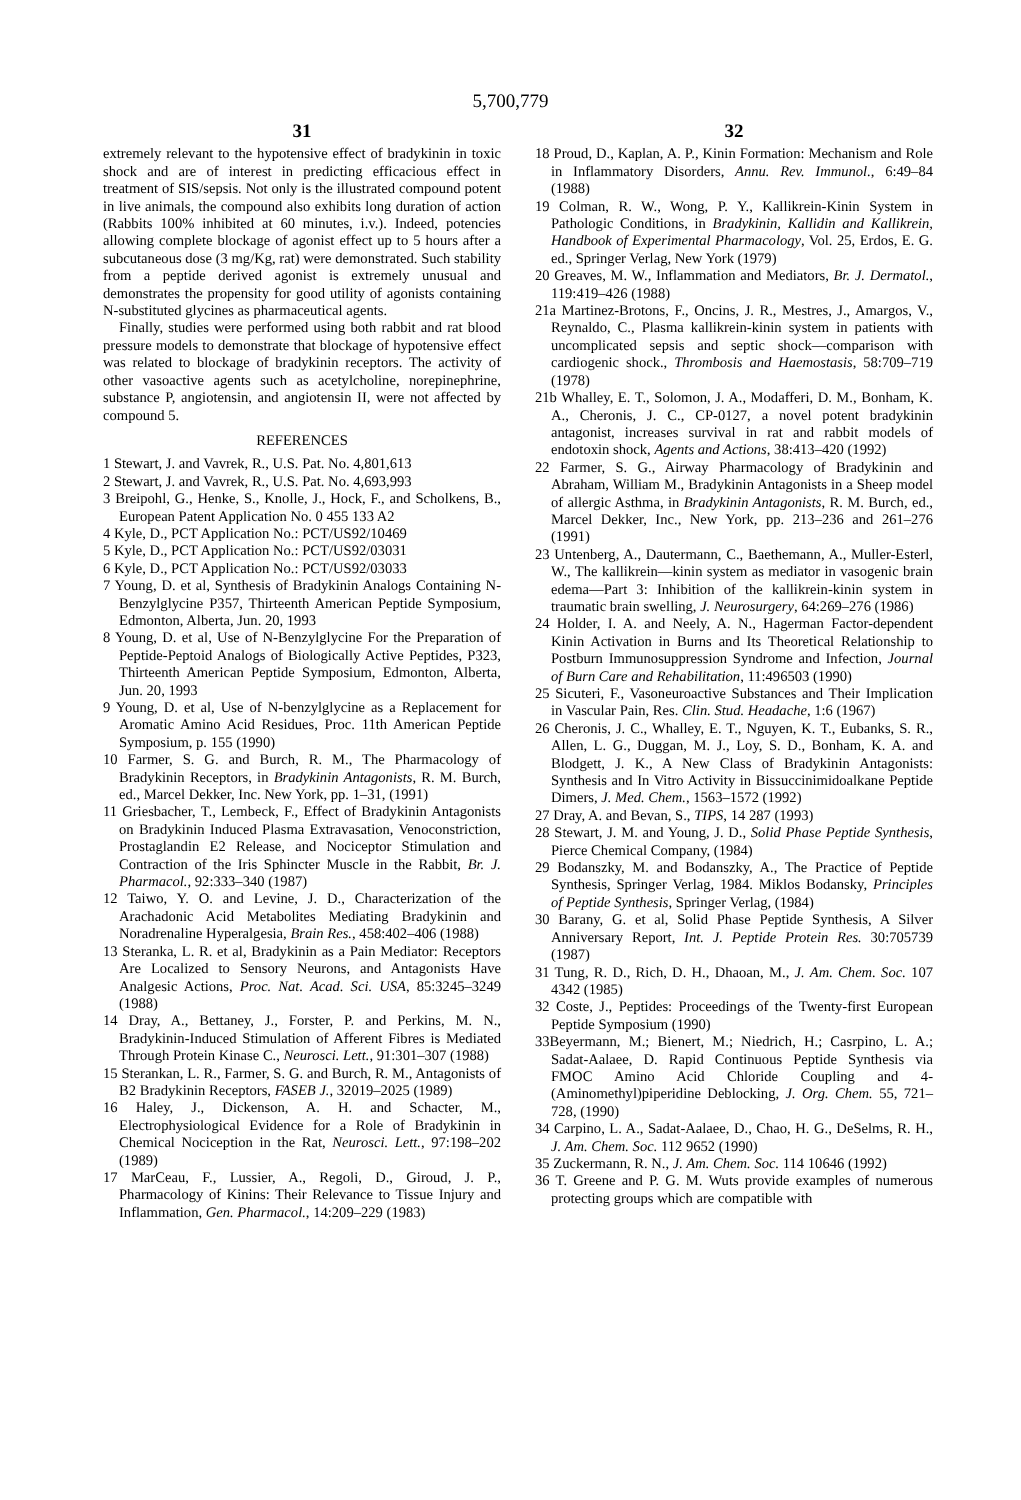5,700,779
31
extremely relevant to the hypotensive effect of bradykinin in toxic shock and are of interest in predicting efficacious effect in treatment of SIS/sepsis. Not only is the illustrated compound potent in live animals, the compound also exhibits long duration of action (Rabbits 100% inhibited at 60 minutes, i.v.). Indeed, potencies allowing complete blockage of agonist effect up to 5 hours after a subcutaneous dose (3 mg/Kg, rat) were demonstrated. Such stability from a peptide derived agonist is extremely unusual and demonstrates the propensity for good utility of agonists containing N-substituted glycines as pharmaceutical agents.
Finally, studies were performed using both rabbit and rat blood pressure models to demonstrate that blockage of hypotensive effect was related to blockage of bradykinin receptors. The activity of other vasoactive agents such as acetylcholine, norepinephrine, substance P, angiotensin, and angiotensin II, were not affected by compound 5.
REFERENCES
1 Stewart, J. and Vavrek, R., U.S. Pat. No. 4,801,613
2 Stewart, J. and Vavrek, R., U.S. Pat. No. 4,693,993
3 Breipohl, G., Henke, S., Knolle, J., Hock, F., and Scholkens, B., European Patent Application No. 0 455 133 A2
4 Kyle, D., PCT Application No.: PCT/US92/10469
5 Kyle, D., PCT Application No.: PCT/US92/03031
6 Kyle, D., PCT Application No.: PCT/US92/03033
7 Young, D. et al, Synthesis of Bradykinin Analogs Containing N-Benzylglycine P357, Thirteenth American Peptide Symposium, Edmonton, Alberta, Jun. 20, 1993
8 Young, D. et al, Use of N-Benzylglycine For the Preparation of Peptide-Peptoid Analogs of Biologically Active Peptides, P323, Thirteenth American Peptide Symposium, Edmonton, Alberta, Jun. 20, 1993
9 Young, D. et al, Use of N-benzylglycine as a Replacement for Aromatic Amino Acid Residues, Proc. 11th American Peptide Symposium, p. 155 (1990)
10 Farmer, S. G. and Burch, R. M., The Pharmacology of Bradykinin Receptors, in Bradykinin Antagonists, R. M. Burch, ed., Marcel Dekker, Inc. New York, pp. 1–31, (1991)
11 Griesbacher, T., Lembeck, F., Effect of Bradykinin Antagonists on Bradykinin Induced Plasma Extravasation, Venoconstriction, Prostaglandin E2 Release, and Nociceptor Stimulation and Contraction of the Iris Sphincter Muscle in the Rabbit, Br. J. Pharmacol., 92:333–340 (1987)
12 Taiwo, Y. O. and Levine, J. D., Characterization of the Arachadonic Acid Metabolites Mediating Bradykinin and Noradrenaline Hyperalgesia, Brain Res., 458:402–406 (1988)
13 Steranka, L. R. et al, Bradykinin as a Pain Mediator: Receptors Are Localized to Sensory Neurons, and Antagonists Have Analgesic Actions, Proc. Nat. Acad. Sci. USA, 85:3245–3249 (1988)
14 Dray, A., Bettaney, J., Forster, P. and Perkins, M. N., Bradykinin-Induced Stimulation of Afferent Fibres is Mediated Through Protein Kinase C., Neurosci. Lett., 91:301–307 (1988)
15 Sterankan, L. R., Farmer, S. G. and Burch, R. M., Antagonists of B2 Bradykinin Receptors, FASEB J., 32019–2025 (1989)
16 Haley, J., Dickenson, A. H. and Schacter, M., Electrophysiological Evidence for a Role of Bradykinin in Chemical Nociception in the Rat, Neurosci. Lett., 97:198–202 (1989)
17 MarCeau, F., Lussier, A., Regoli, D., Giroud, J. P., Pharmacology of Kinins: Their Relevance to Tissue Injury and Inflammation, Gen. Pharmacol., 14:209–229 (1983)
32
18 Proud, D., Kaplan, A. P., Kinin Formation: Mechanism and Role in Inflammatory Disorders, Annu. Rev. Immunol., 6:49–84 (1988)
19 Colman, R. W., Wong, P. Y., Kallikrein-Kinin System in Pathologic Conditions, in Bradykinin, Kallidin and Kallikrein, Handbook of Experimental Pharmacology, Vol. 25, Erdos, E. G. ed., Springer Verlag, New York (1979)
20 Greaves, M. W., Inflammation and Mediators, Br. J. Dermatol., 119:419–426 (1988)
21a Martinez-Brotons, F., Oncins, J. R., Mestres, J., Amargos, V., Reynaldo, C., Plasma kallikrein-kinin system in patients with uncomplicated sepsis and septic shock—comparison with cardiogenic shock., Thrombosis and Haemostasis, 58:709–719 (1978)
21b Whalley, E. T., Solomon, J. A., Modafferi, D. M., Bonham, K. A., Cheronis, J. C., CP-0127, a novel potent bradykinin antagonist, increases survival in rat and rabbit models of endotoxin shock, Agents and Actions, 38:413–420 (1992)
22 Farmer, S. G., Airway Pharmacology of Bradykinin and Abraham, William M., Bradykinin Antagonists in a Sheep model of allergic Asthma, in Bradykinin Antagonists, R. M. Burch, ed., Marcel Dekker, Inc., New York, pp. 213–236 and 261–276 (1991)
23 Untenberg, A., Dautermann, C., Baethemann, A., Muller-Esterl, W., The kallikrein—kinin system as mediator in vasogenic brain edema—Part 3: Inhibition of the kallikrein-kinin system in traumatic brain swelling, J. Neurosurgery, 64:269–276 (1986)
24 Holder, I. A. and Neely, A. N., Hagerman Factor-dependent Kinin Activation in Burns and Its Theoretical Relationship to Postburn Immunosuppression Syndrome and Infection, Journal of Burn Care and Rehabilitation, 11:496503 (1990)
25 Sicuteri, F., Vasoneuroactive Substances and Their Implication in Vascular Pain, Res. Clin. Stud. Headache, 1:6 (1967)
26 Cheronis, J. C., Whalley, E. T., Nguyen, K. T., Eubanks, S. R., Allen, L. G., Duggan, M. J., Loy, S. D., Bonham, K. A. and Blodgett, J. K., A New Class of Bradykinin Antagonists: Synthesis and In Vitro Activity in Bissuccinimidoalkane Peptide Dimers, J. Med. Chem., 1563–1572 (1992)
27 Dray, A. and Bevan, S., TIPS, 14 287 (1993)
28 Stewart, J. M. and Young, J. D., Solid Phase Peptide Synthesis, Pierce Chemical Company, (1984)
29 Bodanszky, M. and Bodanszky, A., The Practice of Peptide Synthesis, Springer Verlag, 1984. Miklos Bodansky, Principles of Peptide Synthesis, Springer Verlag, (1984)
30 Barany, G. et al, Solid Phase Peptide Synthesis, A Silver Anniversary Report, Int. J. Peptide Protein Res. 30:705739 (1987)
31 Tung, R. D., Rich, D. H., Dhaoan, M., J. Am. Chem. Soc. 107 4342 (1985)
32 Coste, J., Peptides: Proceedings of the Twenty-first European Peptide Symposium (1990)
33Beyermann, M.; Bienert, M.; Niedrich, H.; Casrpino, L. A.; Sadat-Aalaee, D. Rapid Continuous Peptide Synthesis via FMOC Amino Acid Chloride Coupling and 4-(Aminomethyl)piperidine Deblocking, J. Org. Chem. 55, 721–728, (1990)
34 Carpino, L. A., Sadat-Aalaee, D., Chao, H. G., DeSelms, R. H., J. Am. Chem. Soc. 112 9652 (1990)
35 Zuckermann, R. N., J. Am. Chem. Soc. 114 10646 (1992)
36 T. Greene and P. G. M. Wuts provide examples of numerous protecting groups which are compatible with